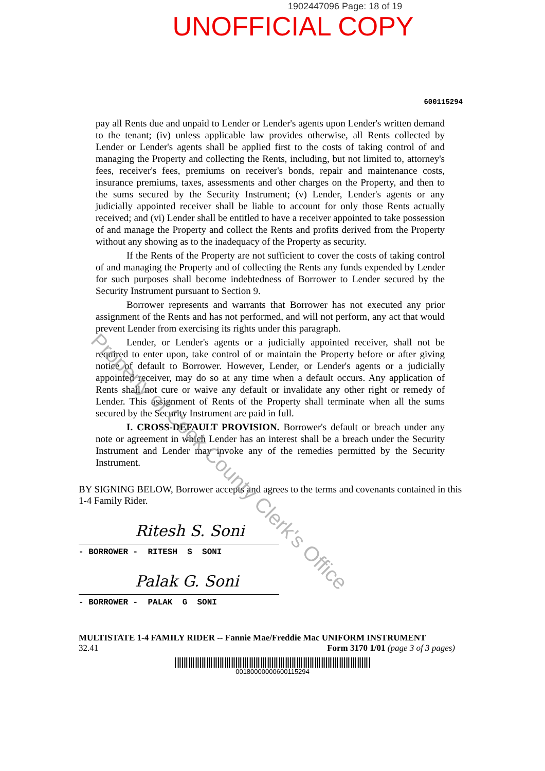1902447096 Page: 18 of 19
UNOFFICIAL COPY
600115294
pay all Rents due and unpaid to Lender or Lender's agents upon Lender's written demand to the tenant; (iv) unless applicable law provides otherwise, all Rents collected by Lender or Lender's agents shall be applied first to the costs of taking control of and managing the Property and collecting the Rents, including, but not limited to, attorney's fees, receiver's fees, premiums on receiver's bonds, repair and maintenance costs, insurance premiums, taxes, assessments and other charges on the Property, and then to the sums secured by the Security Instrument; (v) Lender, Lender's agents or any judicially appointed receiver shall be liable to account for only those Rents actually received; and (vi) Lender shall be entitled to have a receiver appointed to take possession of and manage the Property and collect the Rents and profits derived from the Property without any showing as to the inadequacy of the Property as security.
If the Rents of the Property are not sufficient to cover the costs of taking control of and managing the Property and of collecting the Rents any funds expended by Lender for such purposes shall become indebtedness of Borrower to Lender secured by the Security Instrument pursuant to Section 9.
Borrower represents and warrants that Borrower has not executed any prior assignment of the Rents and has not performed, and will not perform, any act that would prevent Lender from exercising its rights under this paragraph.
Lender, or Lender's agents or a judicially appointed receiver, shall not be required to enter upon, take control of or maintain the Property before or after giving notice of default to Borrower. However, Lender, or Lender's agents or a judicially appointed receiver, may do so at any time when a default occurs. Any application of Rents shall not cure or waive any default or invalidate any other right or remedy of Lender. This assignment of Rents of the Property shall terminate when all the sums secured by the Security Instrument are paid in full.
I. CROSS-DEFAULT PROVISION. Borrower's default or breach under any note or agreement in which Lender has an interest shall be a breach under the Security Instrument and Lender may invoke any of the remedies permitted by the Security Instrument.
BY SIGNING BELOW, Borrower accepts and agrees to the terms and covenants contained in this 1-4 Family Rider.
Ritesh S. Soni
- BORROWER - RITESH S SONI
Palak G. Soni
- BORROWER - PALAK G SONI
MULTISTATE 1-4 FAMILY RIDER -- Fannie Mae/Freddie Mac UNIFORM INSTRUMENT
32.41 Form 3170 1/01 (page 3 of 3 pages)
00180000000600115294
Property of Cook County Clerk's Office